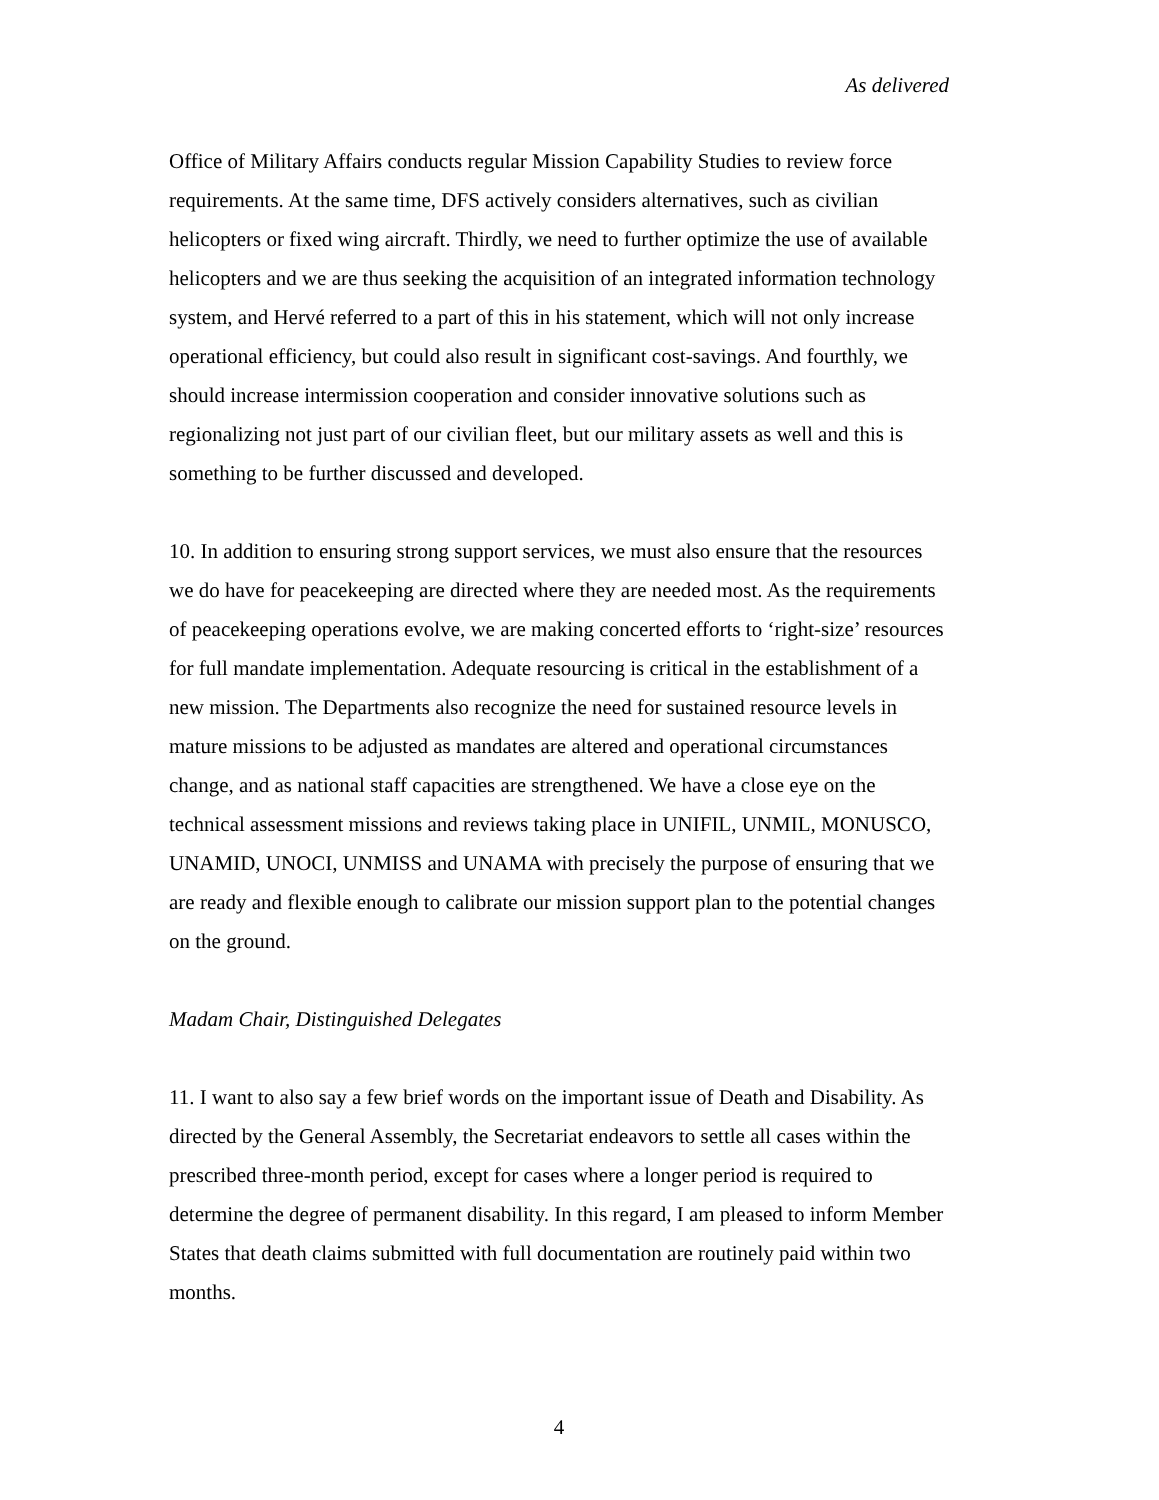As delivered
Office of Military Affairs conducts regular Mission Capability Studies to review force requirements. At the same time, DFS actively considers alternatives, such as civilian helicopters or fixed wing aircraft. Thirdly, we need to further optimize the use of available helicopters and we are thus seeking the acquisition of an integrated information technology system, and Hervé referred to a part of this in his statement, which will not only increase operational efficiency, but could also result in significant cost-savings. And fourthly, we should increase intermission cooperation and consider innovative solutions such as regionalizing not just part of our civilian fleet, but our military assets as well and this is something to be further discussed and developed.
10. In addition to ensuring strong support services, we must also ensure that the resources we do have for peacekeeping are directed where they are needed most. As the requirements of peacekeeping operations evolve, we are making concerted efforts to ‘right-size’ resources for full mandate implementation. Adequate resourcing is critical in the establishment of a new mission. The Departments also recognize the need for sustained resource levels in mature missions to be adjusted as mandates are altered and operational circumstances change, and as national staff capacities are strengthened. We have a close eye on the technical assessment missions and reviews taking place in UNIFIL, UNMIL, MONUSCO, UNAMID, UNOCI, UNMISS and UNAMA with precisely the purpose of ensuring that we are ready and flexible enough to calibrate our mission support plan to the potential changes on the ground.
Madam Chair, Distinguished Delegates
11. I want to also say a few brief words on the important issue of Death and Disability. As directed by the General Assembly, the Secretariat endeavors to settle all cases within the prescribed three-month period, except for cases where a longer period is required to determine the degree of permanent disability. In this regard, I am pleased to inform Member States that death claims submitted with full documentation are routinely paid within two months.
4